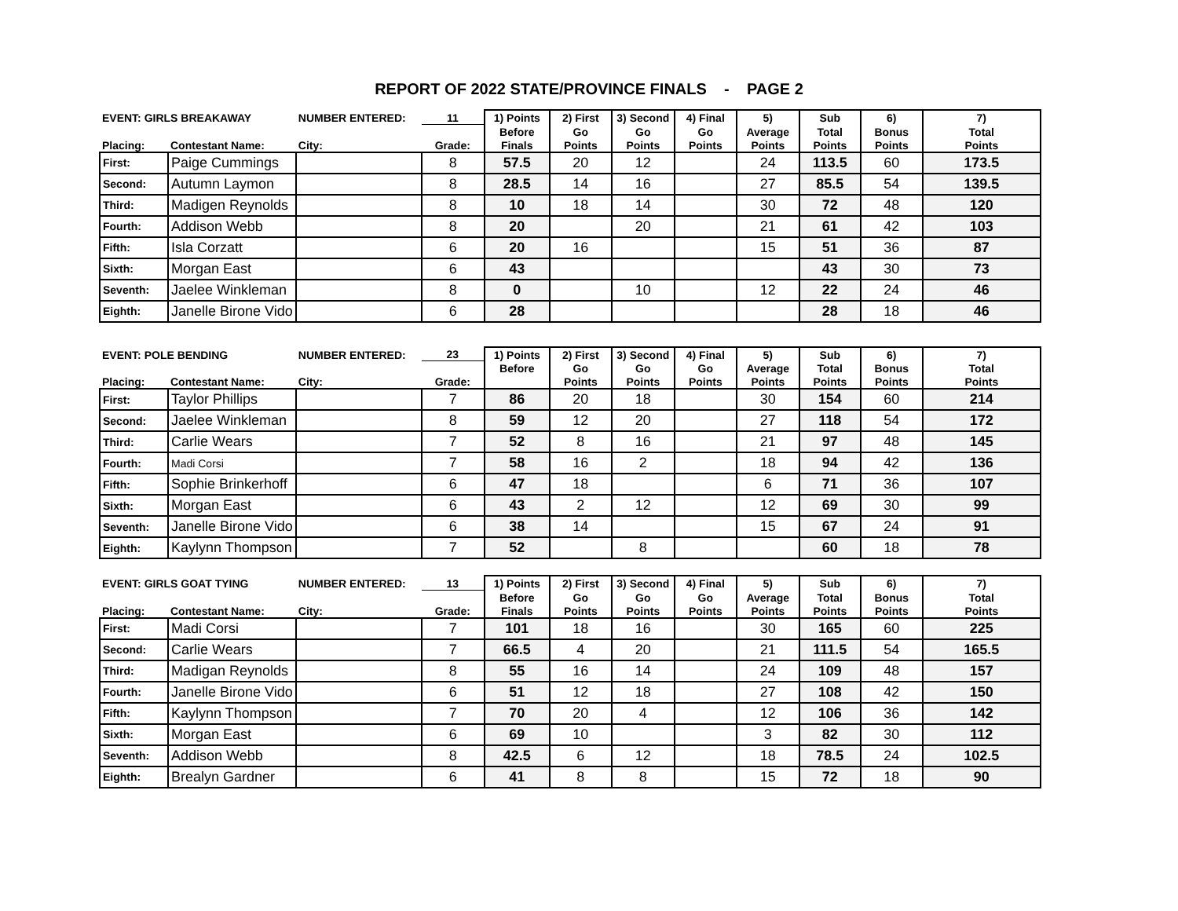REPORT OF 2022 STATE/PROVINCE FINALS - PAGE 2
| EVENT: GIRLS BREAKAWAY | | NUMBER ENTERED: | 11 | 1) Points | 2) First | 3) Second | 4) Final | 5) | Sub | 6) | 7) |
| --- | --- | --- | --- | --- | --- | --- | --- | --- | --- | --- | --- |
| | | | | Before | Go | Go | Go | Average | Total | Bonus | Total |
| Placing: | Contestant Name: | City: | Grade: | Finals | Points | Points | Points | Points | Points | Points | Points |
| First: | Paige Cummings | | 8 | 57.5 | 20 | 12 | | 24 | 113.5 | 60 | 173.5 |
| Second: | Autumn Laymon | | 8 | 28.5 | 14 | 16 | | 27 | 85.5 | 54 | 139.5 |
| Third: | Madigen Reynolds | | 8 | 10 | 18 | 14 | | 30 | 72 | 48 | 120 |
| Fourth: | Addison Webb | | 8 | 20 | | 20 | | 21 | 61 | 42 | 103 |
| Fifth: | Isla Corzatt | | 6 | 20 | 16 | | | 15 | 51 | 36 | 87 |
| Sixth: | Morgan East | | 6 | 43 | | | | | 43 | 30 | 73 |
| Seventh: | Jaelee Winkleman | | 8 | 0 | | 10 | | 12 | 22 | 24 | 46 |
| Eighth: | Janelle Birone Vido | | 6 | 28 | | | | | 28 | 18 | 46 |
| EVENT: POLE BENDING | | NUMBER ENTERED: | 23 | 1) Points | 2) First | 3) Second | 4) Final | 5) | Sub | 6) | 7) |
| --- | --- | --- | --- | --- | --- | --- | --- | --- | --- | --- | --- |
| | | | | Before | Go | Go | Go | Average | Total | Bonus | Total |
| Placing: | Contestant Name: | City: | Grade: | | Points | Points | Points | Points | Points | Points | Points |
| First: | Taylor Phillips | | 7 | 86 | 20 | 18 | | 30 | 154 | 60 | 214 |
| Second: | Jaelee Winkleman | | 8 | 59 | 12 | 20 | | 27 | 118 | 54 | 172 |
| Third: | Carlie Wears | | 7 | 52 | 8 | 16 | | 21 | 97 | 48 | 145 |
| Fourth: | Madi Corsi | | 7 | 58 | 16 | 2 | | 18 | 94 | 42 | 136 |
| Fifth: | Sophie Brinkerhoff | | 6 | 47 | 18 | | | 6 | 71 | 36 | 107 |
| Sixth: | Morgan East | | 6 | 43 | 2 | 12 | | 12 | 69 | 30 | 99 |
| Seventh: | Janelle Birone Vido | | 6 | 38 | 14 | | | 15 | 67 | 24 | 91 |
| Eighth: | Kaylynn Thompson | | 7 | 52 | | 8 | | | 60 | 18 | 78 |
| EVENT: GIRLS GOAT TYING | | NUMBER ENTERED: | 13 | 1) Points | 2) First | 3) Second | 4) Final | 5) | Sub | 6) | 7) |
| --- | --- | --- | --- | --- | --- | --- | --- | --- | --- | --- | --- |
| | | | | Before | Go | Go | Go | Average | Total | Bonus | Total |
| Placing: | Contestant Name: | City: | Grade: | Finals | Points | Points | Points | Points | Points | Points | Points |
| First: | Madi Corsi | | 7 | 101 | 18 | 16 | | 30 | 165 | 60 | 225 |
| Second: | Carlie Wears | | 7 | 66.5 | 4 | 20 | | 21 | 111.5 | 54 | 165.5 |
| Third: | Madigan Reynolds | | 8 | 55 | 16 | 14 | | 24 | 109 | 48 | 157 |
| Fourth: | Janelle Birone Vido | | 6 | 51 | 12 | 18 | | 27 | 108 | 42 | 150 |
| Fifth: | Kaylynn Thompson | | 7 | 70 | 20 | 4 | | 12 | 106 | 36 | 142 |
| Sixth: | Morgan East | | 6 | 69 | 10 | | | 3 | 82 | 30 | 112 |
| Seventh: | Addison Webb | | 8 | 42.5 | 6 | 12 | | 18 | 78.5 | 24 | 102.5 |
| Eighth: | Brealyn Gardner | | 6 | 41 | 8 | 8 | | 15 | 72 | 18 | 90 |